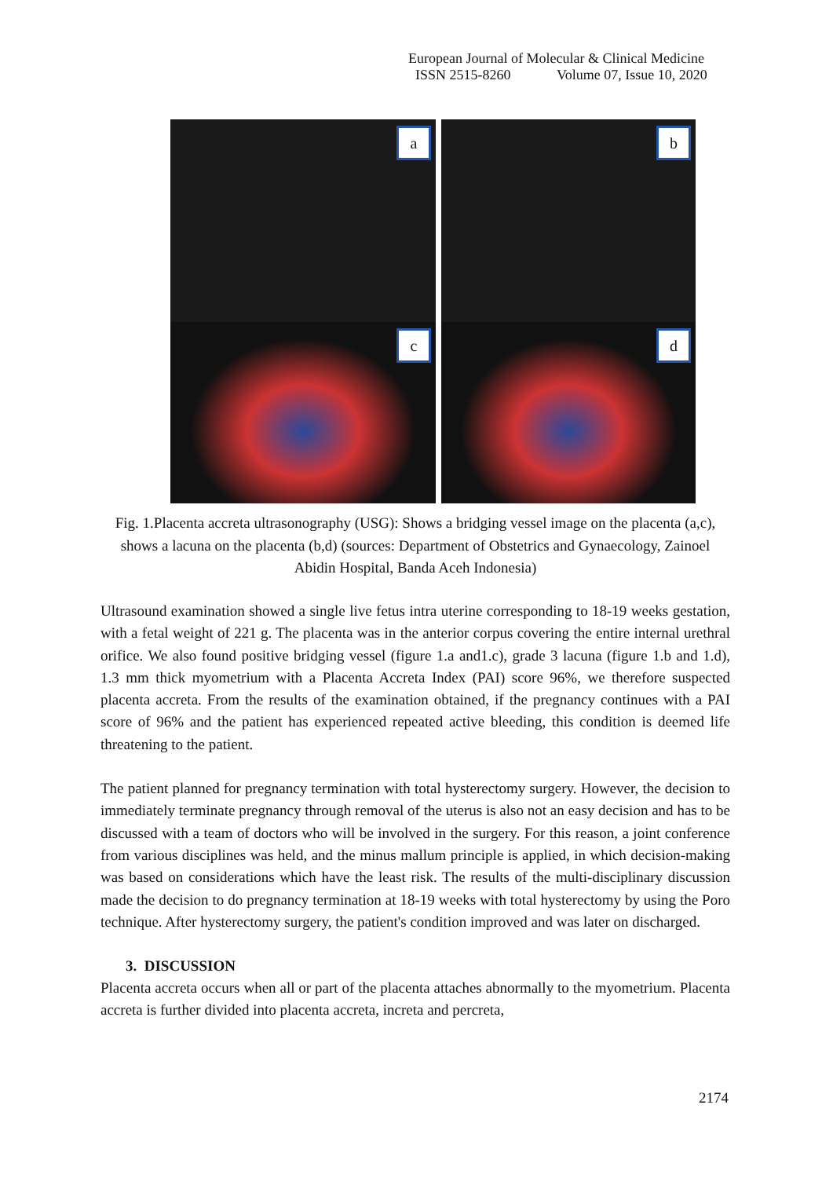European Journal of Molecular & Clinical Medicine
ISSN 2515-8260 Volume 07, Issue 10, 2020
a
b
c
d
Fig. 1.Placenta accreta ultrasonography (USG): Shows a bridging vessel image on the placenta (a,c), shows a lacuna on the placenta (b,d) (sources: Department of Obstetrics and Gynaecology, Zainoel Abidin Hospital, Banda Aceh Indonesia)
Ultrasound examination showed a single live fetus intra uterine corresponding to 18-19 weeks gestation, with a fetal weight of 221 g. The placenta was in the anterior corpus covering the entire internal urethral orifice. We also found positive bridging vessel (figure 1.a and1.c), grade 3 lacuna (figure 1.b and 1.d), 1.3 mm thick myometrium with a Placenta Accreta Index (PAI) score 96%, we therefore suspected placenta accreta. From the results of the examination obtained, if the pregnancy continues with a PAI score of 96% and the patient has experienced repeated active bleeding, this condition is deemed life threatening to the patient.
The patient planned for pregnancy termination with total hysterectomy surgery. However, the decision to immediately terminate pregnancy through removal of the uterus is also not an easy decision and has to be discussed with a team of doctors who will be involved in the surgery. For this reason, a joint conference from various disciplines was held, and the minus mallum principle is applied, in which decision-making was based on considerations which have the least risk. The results of the multi-disciplinary discussion made the decision to do pregnancy termination at 18-19 weeks with total hysterectomy by using the Poro technique. After hysterectomy surgery, the patient's condition improved and was later on discharged.
3. DISCUSSION
Placenta accreta occurs when all or part of the placenta attaches abnormally to the myometrium. Placenta accreta is further divided into placenta accreta, increta and percreta,
2174